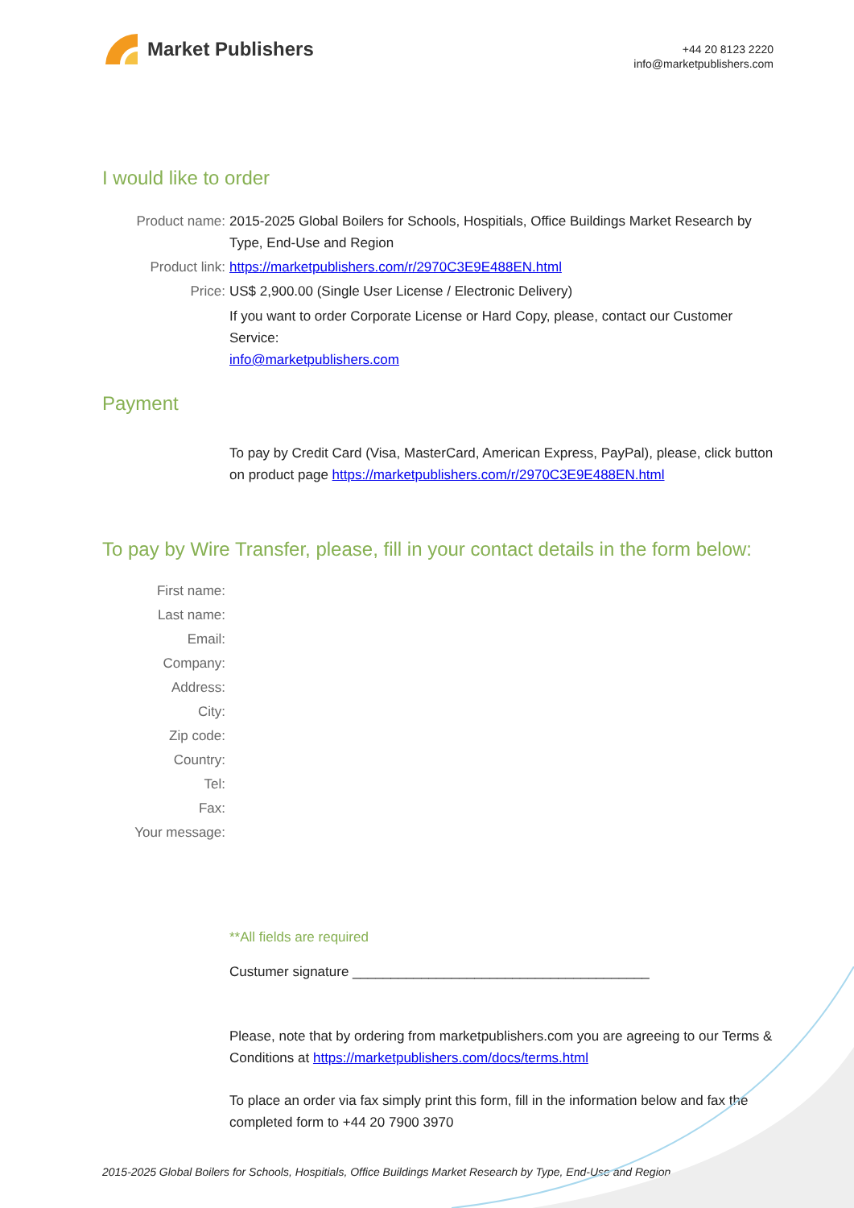Market Publishers
+44 20 8123 2220
info@marketpublishers.com
I would like to order
| Product name: | 2015-2025 Global Boilers for Schools, Hospitials, Office Buildings Market Research by Type, End-Use and Region |
| Product link: | https://marketpublishers.com/r/2970C3E9E488EN.html |
| Price: | US$ 2,900.00 (Single User License / Electronic Delivery) |
| | If you want to order Corporate License or Hard Copy, please, contact our Customer Service: info@marketpublishers.com |
Payment
To pay by Credit Card (Visa, MasterCard, American Express, PayPal), please, click button on product page https://marketpublishers.com/r/2970C3E9E488EN.html
To pay by Wire Transfer, please, fill in your contact details in the form below:
| First name: | |
| Last name: | |
| Email: | |
| Company: | |
| Address: | |
| City: | |
| Zip code: | |
| Country: | |
| Tel: | |
| Fax: | |
| Your message: | |
**All fields are required
Custumer signature _______________________________________
Please, note that by ordering from marketpublishers.com you are agreeing to our Terms & Conditions at https://marketpublishers.com/docs/terms.html
To place an order via fax simply print this form, fill in the information below and fax the completed form to +44 20 7900 3970
2015-2025 Global Boilers for Schools, Hospitials, Office Buildings Market Research by Type, End-Use and Region